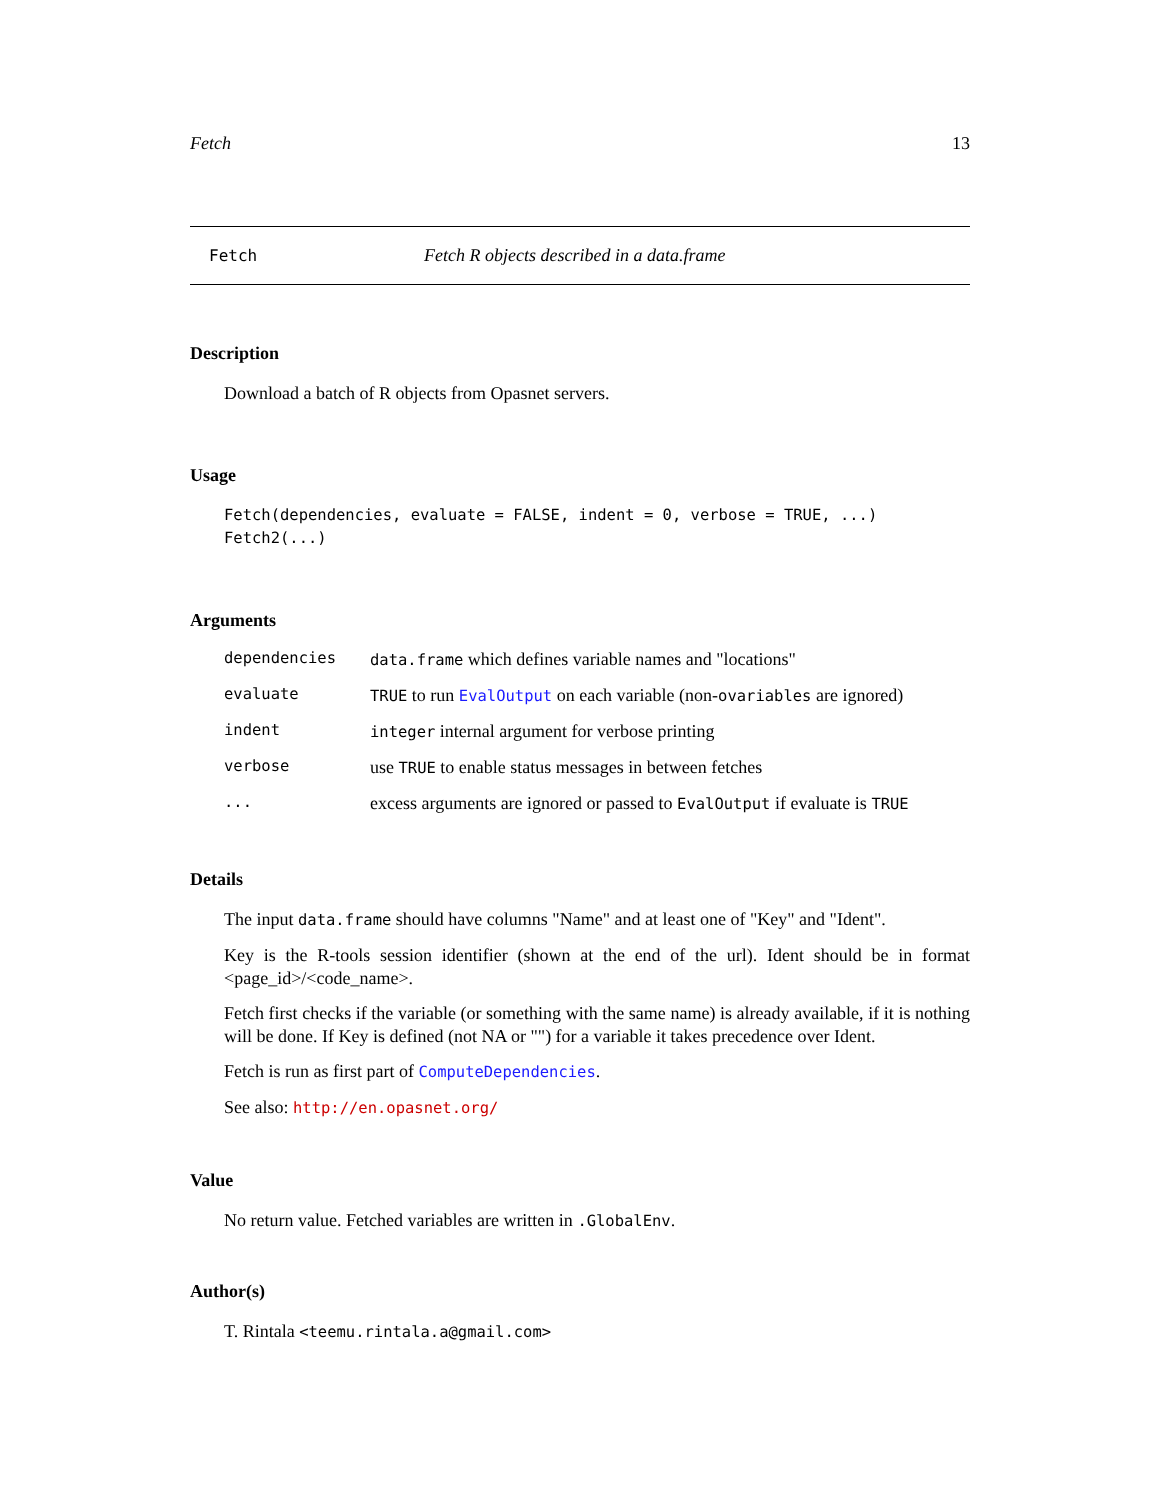Fetch 13
Fetch Fetch R objects described in a data.frame
Description
Download a batch of R objects from Opasnet servers.
Usage
Fetch(dependencies, evaluate = FALSE, indent = 0, verbose = TRUE, ...)
Fetch2(...)
Arguments
| dependencies | data.frame which defines variable names and "locations" |
| evaluate | TRUE to run EvalOutput on each variable (non- ovariables are ignored) |
| indent | integer internal argument for verbose printing |
| verbose | use TRUE to enable status messages in between fetches |
| ... | excess arguments are ignored or passed to EvalOutput if evaluate is TRUE |
Details
The input data.frame should have columns "Name" and at least one of "Key" and "Ident".
Key is the R-tools session identifier (shown at the end of the url). Ident should be in format <page_id>/<code_name>.
Fetch first checks if the variable (or something with the same name) is already available, if it is nothing will be done. If Key is defined (not NA or "") for a variable it takes precedence over Ident.
Fetch is run as first part of ComputeDependencies.
See also: http://en.opasnet.org/
Value
No return value. Fetched variables are written in .GlobalEnv.
Author(s)
T. Rintala <teemu.rintala.a@gmail.com>